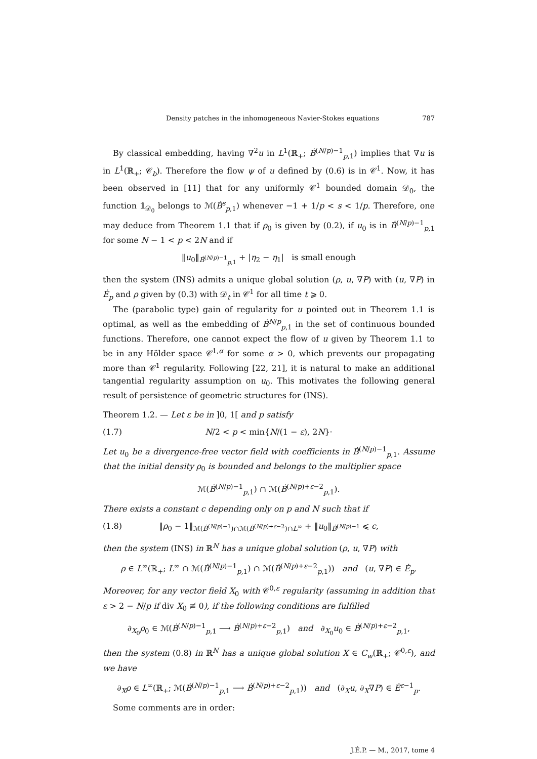Density patches in the inhomogeneous Navier-Stokes equations 787
By classical embedding, having ∇<sup>2</sup>u in L<sup>1</sup>(ℝ<sub>+</sub>; Ḃ<sup>(N/p)−1</sup><sub>p,1</sub>) implies that ∇u is in L<sup>1</sup>(ℝ<sub>+</sub>; 𝒞<sub>b</sub>). Therefore the flow ψ of u defined by (0.6) is in 𝒞<sup>1</sup>. Now, it has been observed in [11] that for any uniformly 𝒞<sup>1</sup> bounded domain 𝒟<sub>0</sub>, the function 𝟙<sub>𝒟<sub>0</sub></sub> belongs to ℳ(Ḃ<sup>s</sup><sub>p,1</sub>) whenever −1 + 1/p < s < 1/p. Therefore, one may deduce from Theorem 1.1 that if ρ<sub>0</sub> is given by (0.2), if u<sub>0</sub> is in Ḃ<sup>(N/p)−1</sup><sub>p,1</sub> for some N − 1 < p < 2N and if
‖u<sub>0</sub>‖<sub>Ḃ<sup>(N/p)−1</sup><sub>p,1</sub></sub> + |η<sub>2</sub> − η<sub>1</sub>| is small enough
then the system (INS) admits a unique global solution (ρ, u, ∇P) with (u, ∇P) in Ė<sub>p</sub> and ρ given by (0.3) with 𝒟<sub>t</sub> in 𝒞<sup>1</sup> for all time t ⩾ 0.
The (parabolic type) gain of regularity for u pointed out in Theorem 1.1 is optimal, as well as the embedding of Ḃ<sup>N/p</sup><sub>p,1</sub> in the set of continuous bounded functions. Therefore, one cannot expect the flow of u given by Theorem 1.1 to be in any Hölder space 𝒞<sup>1,α</sup> for some α > 0, which prevents our propagating more than 𝒞<sup>1</sup> regularity. Following [22, 21], it is natural to make an additional tangential regularity assumption on u<sub>0</sub>. This motivates the following general result of persistence of geometric structures for (INS).
Theorem 1.2. — Let ε be in ]0, 1[ and p satisfy
(1.7) N/2 < p < min{N/(1 − ε), 2N}·
Let u<sub>0</sub> be a divergence-free vector field with coefficients in Ḃ<sup>(N/p)−1</sup><sub>p,1</sub>. Assume that the initial density ρ<sub>0</sub> is bounded and belongs to the multiplier space
ℳ(Ḃ<sup>(N/p)−1</sup><sub>p,1</sub>) ∩ ℳ(Ḃ<sup>(N/p)+ε−2</sup><sub>p,1</sub>).
There exists a constant c depending only on p and N such that if
(1.8) ‖ρ<sub>0</sub> − 1‖<sub>ℳ(Ḃ<sup>(N/p)−1</sup>)∩ℳ(Ḃ<sup>(N/p)+ε−2</sup>)∩L<sup>∞</sup></sub> + ‖u<sub>0</sub>‖<sub>Ḃ<sup>(N/p)−1</sup></sub> ⩽ c,
then the system (INS) in ℝ<sup>N</sup> has a unique global solution (ρ, u, ∇P) with
ρ ∈ L<sup>∞</sup>(ℝ<sub>+</sub>; L<sup>∞</sup> ∩ ℳ(Ḃ<sup>(N/p)−1</sup><sub>p,1</sub>) ∩ ℳ(Ḃ<sup>(N/p)+ε−2</sup><sub>p,1</sub>)) and (u, ∇P) ∈ Ė<sub>p</sub>.
Moreover, for any vector field X<sub>0</sub> with 𝒞<sup>0,ε</sup> regularity (assuming in addition that ε > 2 − N/p if div X<sub>0</sub> ≢ 0), if the following conditions are fulfilled
∂<sub>X<sub>0</sub></sub>ρ<sub>0</sub> ∈ ℳ(Ḃ<sup>(N/p)−1</sup><sub>p,1</sub> ⟶ Ḃ<sup>(N/p)+ε−2</sup><sub>p,1</sub>) and ∂<sub>X<sub>0</sub></sub>u<sub>0</sub> ∈ Ḃ<sup>(N/p)+ε−2</sup><sub>p,1</sub>,
then the system (0.8) in ℝ<sup>N</sup> has a unique global solution X ∈ C<sub>w</sub>(ℝ<sub>+</sub>; 𝒞<sup>0,ε</sup>), and we have
∂<sub>X</sub>ρ ∈ L<sup>∞</sup>(ℝ<sub>+</sub>; ℳ(Ḃ<sup>(N/p)−1</sup><sub>p,1</sub> ⟶ Ḃ<sup>(N/p)+ε−2</sup><sub>p,1</sub>)) and (∂<sub>X</sub>u, ∂<sub>X</sub>∇P) ∈ Ė<sup>ε−1</sup><sub>p</sub>.
Some comments are in order:
J.É.P. — M., 2017, tome 4